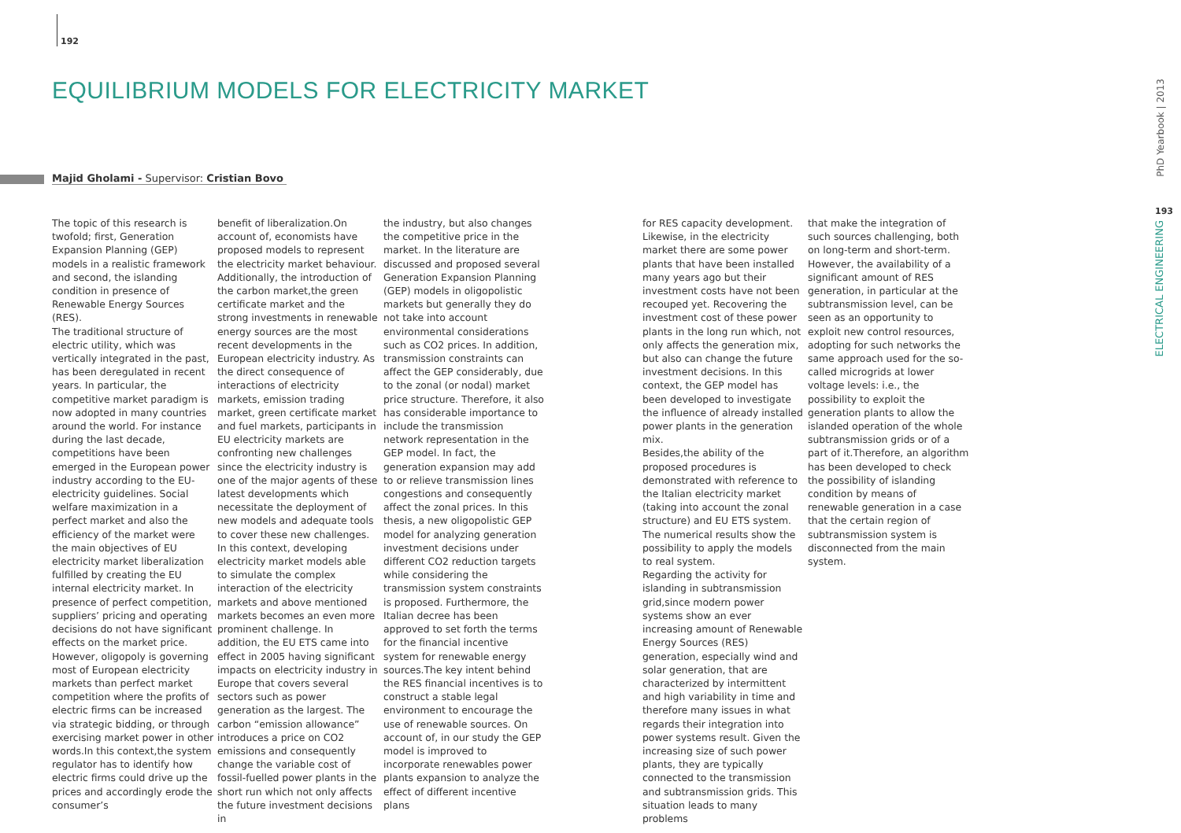192
EQUILIBRIUM MODELS FOR ELECTRICITY MARKET
Majid Gholami - Supervisor: Cristian Bovo
The topic of this research is twofold; first, Generation Expansion Planning (GEP) models in a realistic framework and second, the islanding condition in presence of Renewable Energy Sources (RES).
The traditional structure of electric utility, which was vertically integrated in the past, has been deregulated in recent years. In particular, the competitive market paradigm is now adopted in many countries around the world. For instance during the last decade, competitions have been emerged in the European power industry according to the EU-electricity guidelines. Social welfare maximization in a perfect market and also the efficiency of the market were the main objectives of EU electricity market liberalization fulfilled by creating the EU internal electricity market. In presence of perfect competition, suppliers’ pricing and operating decisions do not have significant effects on the market price. However, oligopoly is governing most of European electricity markets than perfect market competition where the profits of electric firms can be increased via strategic bidding, or through exercising market power in other words.In this context,the system regulator has to identify how electric firms could drive up the prices and accordingly erode the consumer’s
benefit of liberalization.On account of, economists have proposed models to represent the electricity market behaviour. Additionally, the introduction of the carbon market,the green certificate market and the strong investments in renewable energy sources are the most recent developments in the European electricity industry. As the direct consequence of interactions of electricity markets, emission trading market, green certificate market and fuel markets, participants in EU electricity markets are confronting new challenges since the electricity industry is one of the major agents of these latest developments which necessitate the deployment of new models and adequate tools to cover these new challenges. In this context, developing electricity market models able to simulate the complex interaction of the electricity markets and above mentioned markets becomes an even more prominent challenge. In addition, the EU ETS came into effect in 2005 having significant impacts on electricity industry in Europe that covers several sectors such as power generation as the largest. The carbon “emission allowance” introduces a price on CO2 emissions and consequently change the variable cost of fossil-fuelled power plants in the short run which not only affects the future investment decisions in
the industry, but also changes the competitive price in the market. In the literature are discussed and proposed several Generation Expansion Planning (GEP) models in oligopolistic markets but generally they do not take into account environmental considerations such as CO2 prices. In addition, transmission constraints can affect the GEP considerably, due to the zonal (or nodal) market price structure. Therefore, it also has considerable importance to include the transmission network representation in the GEP model. In fact, the generation expansion may add to or relieve transmission lines congestions and consequently affect the zonal prices. In this thesis, a new oligopolistic GEP model for analyzing generation investment decisions under different CO2 reduction targets while considering the transmission system constraints is proposed. Furthermore, the Italian decree has been approved to set forth the terms for the financial incentive system for renewable energy sources.The key intent behind the RES financial incentives is to construct a stable legal environment to encourage the use of renewable sources. On account of, in our study the GEP model is improved to incorporate renewables power plants expansion to analyze the effect of different incentive plans
for RES capacity development. Likewise, in the electricity market there are some power plants that have been installed many years ago but their investment costs have not been recouped yet. Recovering the investment cost of these power plants in the long run which, not only affects the generation mix, but also can change the future investment decisions. In this context, the GEP model has been developed to investigate the influence of already installed power plants in the generation mix.
Besides,the ability of the proposed procedures is demonstrated with reference to the Italian electricity market (taking into account the zonal structure) and EU ETS system. The numerical results show the possibility to apply the models to real system.
Regarding the activity for islanding in subtransmission grid,since modern power systems show an ever increasing amount of Renewable Energy Sources (RES) generation, especially wind and solar generation, that are characterized by intermittent and high variability in time and therefore many issues in what regards their integration into power systems result. Given the increasing size of such power plants, they are typically connected to the transmission and subtransmission grids. This situation leads to many problems
that make the integration of such sources challenging, both on long-term and short-term. However, the availability of a significant amount of RES generation, in particular at the subtransmission level, can be seen as an opportunity to exploit new control resources, adopting for such networks the same approach used for the so-called microgrids at lower voltage levels: i.e., the possibility to exploit the generation plants to allow the islanded operation of the whole subtransmission grids or of a part of it.Therefore, an algorithm has been developed to check the possibility of islanding condition by means of renewable generation in a case that the certain region of subtransmission system is disconnected from the main system.
PhD Yearbook | 2013
193
ELECTRICAL ENGINEERING